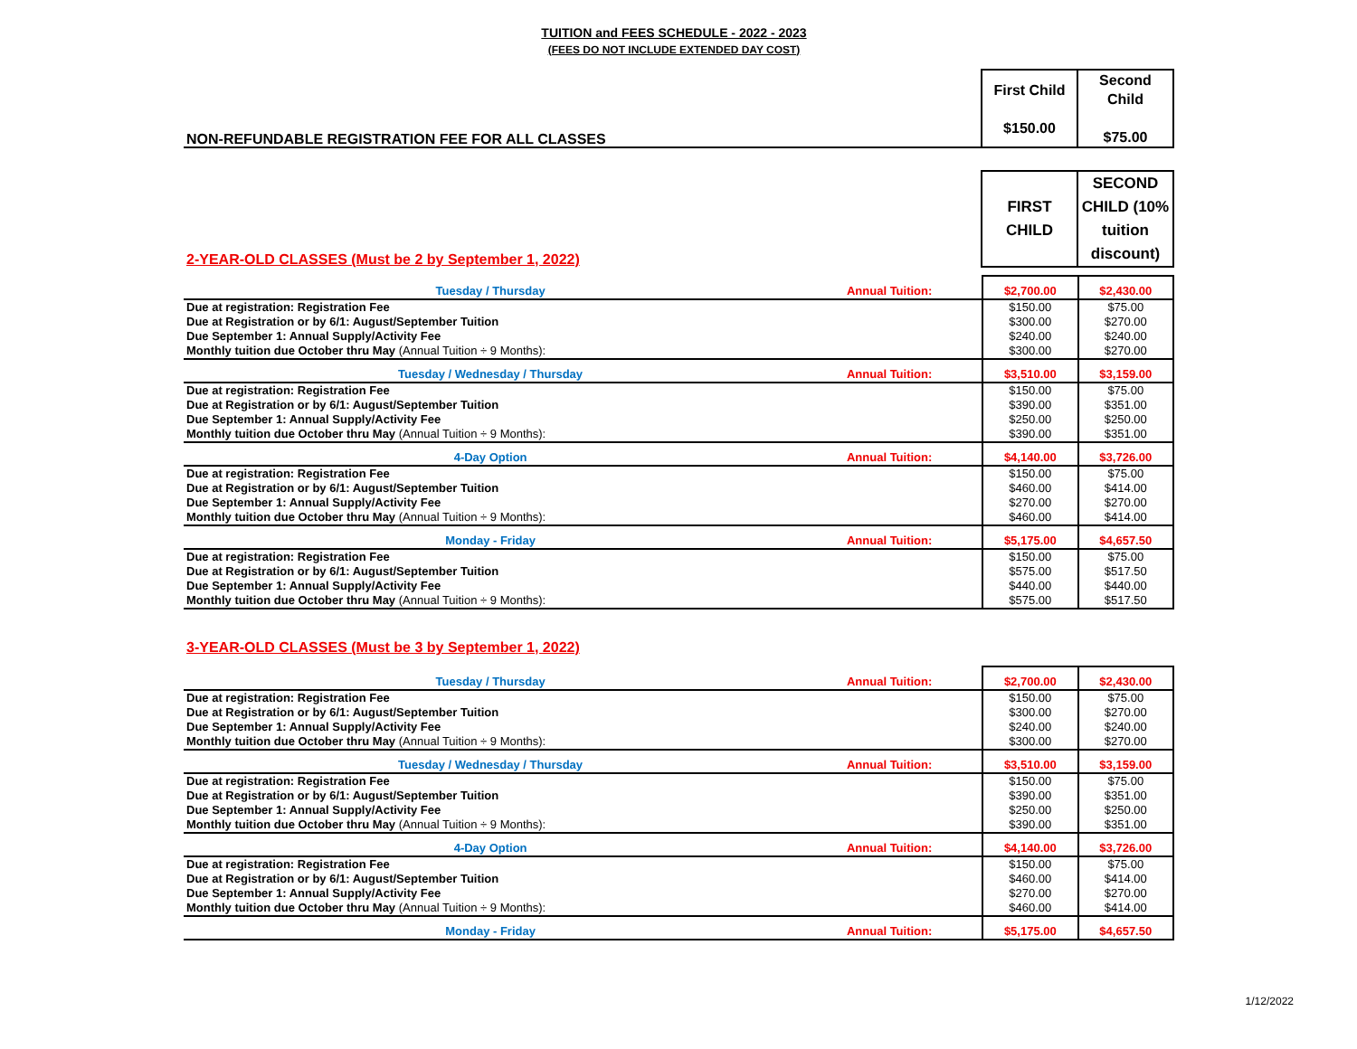TUITION and FEES SCHEDULE - 2022 - 2023
(FEES DO NOT INCLUDE EXTENDED DAY COST)
| NON-REFUNDABLE REGISTRATION FEE FOR ALL CLASSES | First Child $150.00 | Second Child $75.00 |
| 2-YEAR-OLD CLASSES (Must be 2 by September 1, 2022) | FIRST CHILD | SECOND CHILD (10% tuition discount) |
| Tuesday / Thursday | Annual Tuition: | $2,700.00 | $2,430.00 |
| Due at registration: Registration Fee | | $150.00 | $75.00 |
| Due at Registration or by 6/1: August/September Tuition | | $300.00 | $270.00 |
| Due September 1: Annual Supply/Activity Fee | | $240.00 | $240.00 |
| Monthly tuition due October thru May (Annual Tuition ÷ 9 Months): | | $300.00 | $270.00 |
| Tuesday / Wednesday / Thursday | Annual Tuition: | $3,510.00 | $3,159.00 |
| Due at registration: Registration Fee | | $150.00 | $75.00 |
| Due at Registration or by 6/1: August/September Tuition | | $390.00 | $351.00 |
| Due September 1: Annual Supply/Activity Fee | | $250.00 | $250.00 |
| Monthly tuition due October thru May (Annual Tuition ÷ 9 Months): | | $390.00 | $351.00 |
| 4-Day Option | Annual Tuition: | $4,140.00 | $3,726.00 |
| Due at registration: Registration Fee | | $150.00 | $75.00 |
| Due at Registration or by 6/1: August/September Tuition | | $460.00 | $414.00 |
| Due September 1: Annual Supply/Activity Fee | | $270.00 | $270.00 |
| Monthly tuition due October thru May (Annual Tuition ÷ 9 Months): | | $460.00 | $414.00 |
| Monday - Friday | Annual Tuition: | $5,175.00 | $4,657.50 |
| Due at registration: Registration Fee | | $150.00 | $75.00 |
| Due at Registration or by 6/1: August/September Tuition | | $575.00 | $517.50 |
| Due September 1: Annual Supply/Activity Fee | | $440.00 | $440.00 |
| Monthly tuition due October thru May (Annual Tuition ÷ 9 Months): | | $575.00 | $517.50 |
| 3-YEAR-OLD CLASSES (Must be 3 by September 1, 2022) |
| Tuesday / Thursday | Annual Tuition: | $2,700.00 | $2,430.00 |
| Due at registration: Registration Fee | | $150.00 | $75.00 |
| Due at Registration or by 6/1: August/September Tuition | | $300.00 | $270.00 |
| Due September 1: Annual Supply/Activity Fee | | $240.00 | $240.00 |
| Monthly tuition due October thru May (Annual Tuition ÷ 9 Months): | | $300.00 | $270.00 |
| Tuesday / Wednesday / Thursday | Annual Tuition: | $3,510.00 | $3,159.00 |
| Due at registration: Registration Fee | | $150.00 | $75.00 |
| Due at Registration or by 6/1: August/September Tuition | | $390.00 | $351.00 |
| Due September 1: Annual Supply/Activity Fee | | $250.00 | $250.00 |
| Monthly tuition due October thru May (Annual Tuition ÷ 9 Months): | | $390.00 | $351.00 |
| 4-Day Option | Annual Tuition: | $4,140.00 | $3,726.00 |
| Due at registration: Registration Fee | | $150.00 | $75.00 |
| Due at Registration or by 6/1: August/September Tuition | | $460.00 | $414.00 |
| Due September 1: Annual Supply/Activity Fee | | $270.00 | $270.00 |
| Monthly tuition due October thru May (Annual Tuition ÷ 9 Months): | | $460.00 | $414.00 |
| Monday - Friday | Annual Tuition: | $5,175.00 | $4,657.50 |
1/12/2022